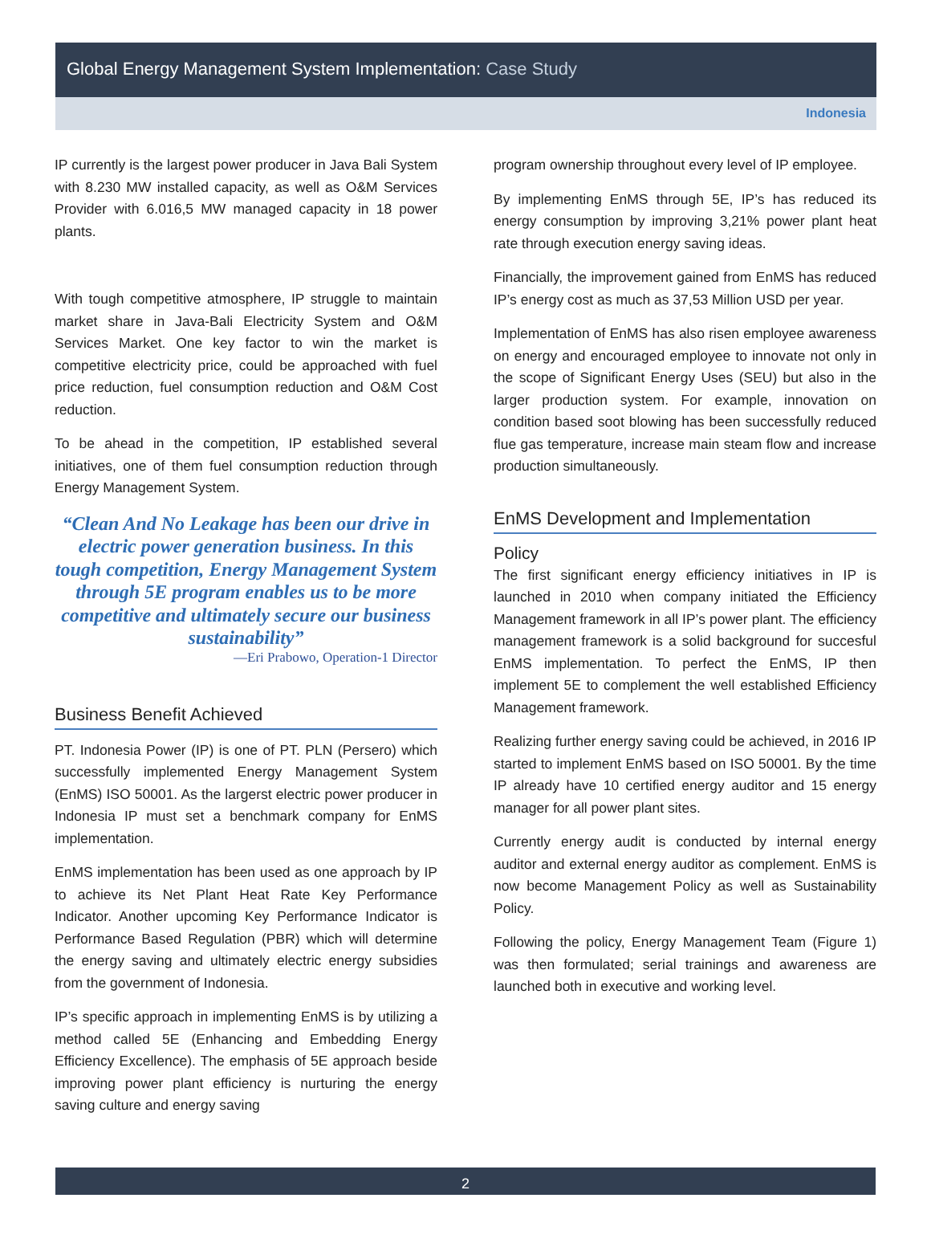Global Energy Management System Implementation: Case Study
Indonesia
IP currently is the largest power producer in Java Bali System with 8.230 MW installed capacity, as well as O&M Services Provider with 6.016,5 MW managed capacity in 18 power plants.
With tough competitive atmosphere, IP struggle to maintain market share in Java-Bali Electricity System and O&M Services Market. One key factor to win the market is competitive electricity price, could be approached with fuel price reduction, fuel consumption reduction and O&M Cost reduction.
To be ahead in the competition, IP established several initiatives, one of them fuel consumption reduction through Energy Management System.
“Clean And No Leakage has been our drive in electric power generation business. In this tough competition, Energy Management System through 5E program enables us to be more competitive and ultimately secure our business sustainability”
—Eri Prabowo, Operation-1 Director
Business Benefit Achieved
PT. Indonesia Power (IP) is one of PT. PLN (Persero) which successfully implemented Energy Management System (EnMS) ISO 50001. As the largerst electric power producer in Indonesia IP must set a benchmark company for EnMS implementation.
EnMS implementation has been used as one approach by IP to achieve its Net Plant Heat Rate Key Performance Indicator. Another upcoming Key Performance Indicator is Performance Based Regulation (PBR) which will determine the energy saving and ultimately electric energy subsidies from the government of Indonesia.
IP’s specific approach in implementing EnMS is by utilizing a method called 5E (Enhancing and Embedding Energy Efficiency Excellence). The emphasis of 5E approach beside improving power plant efficiency is nurturing the energy saving culture and energy saving
program ownership throughout every level of IP employee.
By implementing EnMS through 5E, IP’s has reduced its energy consumption by improving 3,21% power plant heat rate through execution energy saving ideas.
Financially, the improvement gained from EnMS has reduced IP’s energy cost as much as 37,53 Million USD per year.
Implementation of EnMS has also risen employee awareness on energy and encouraged employee to innovate not only in the scope of Significant Energy Uses (SEU) but also in the larger production system. For example, innovation on condition based soot blowing has been successfully reduced flue gas temperature, increase main steam flow and increase production simultaneously.
EnMS Development and Implementation
Policy
The first significant energy efficiency initiatives in IP is launched in 2010 when company initiated the Efficiency Management framework in all IP’s power plant. The efficiency management framework is a solid background for succesful EnMS implementation. To perfect the EnMS, IP then implement 5E to complement the well established Efficiency Management framework.
Realizing further energy saving could be achieved, in 2016 IP started to implement EnMS based on ISO 50001. By the time IP already have 10 certified energy auditor and 15 energy manager for all power plant sites.
Currently energy audit is conducted by internal energy auditor and external energy auditor as complement. EnMS is now become Management Policy as well as Sustainability Policy.
Following the policy, Energy Management Team (Figure 1) was then formulated; serial trainings and awareness are launched both in executive and working level.
2